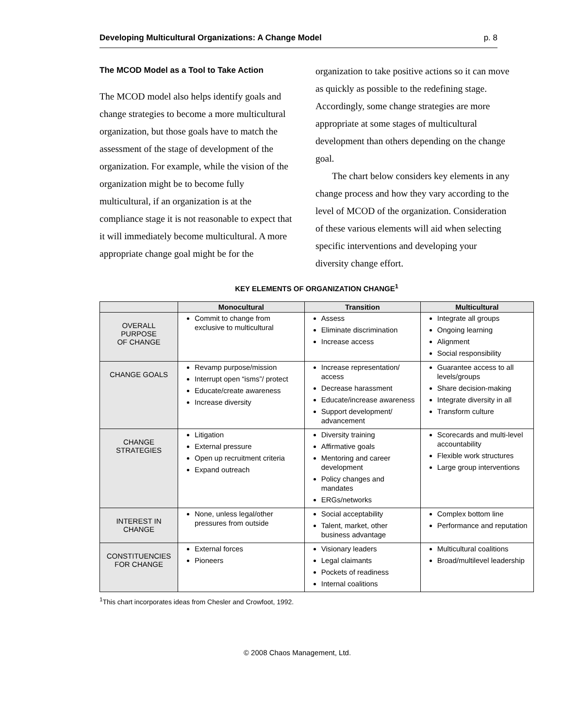Developing Multicultural Organizations: A Change Model p. 8
The MCOD Model as a Tool to Take Action
The MCOD model also helps identify goals and change strategies to become a more multicultural organization, but those goals have to match the assessment of the stage of development of the organization. For example, while the vision of the organization might be to become fully multicultural, if an organization is at the compliance stage it is not reasonable to expect that it will immediately become multicultural. A more appropriate change goal might be for the
organization to take positive actions so it can move as quickly as possible to the redefining stage. Accordingly, some change strategies are more appropriate at some stages of multicultural development than others depending on the change goal.
The chart below considers key elements in any change process and how they vary according to the level of MCOD of the organization. Consideration of these various elements will aid when selecting specific interventions and developing your diversity change effort.
KEY ELEMENTS OF ORGANIZATION CHANGE<sup>1</sup>
| | Monocultural | Transition | Multicultural |
| --- | --- | --- | --- |
| OVERALL PURPOSE OF CHANGE | Commit to change from exclusive to multicultural | Assess Eliminate discrimination Increase access | Integrate all groups Ongoing learning Alignment Social responsibility |
| CHANGE GOALS | Revamp purpose/mission Interrupt open “isms”/ protect Educate/create awareness Increase diversity | Increase representation/ access Decrease harassment Educate/increase awareness Support development/ advancement | Guarantee access to all levels/groups Share decision-making Integrate diversity in all Transform culture |
| CHANGE STRATEGIES | Litigation External pressure Open up recruitment criteria Expand outreach | Diversity training Affirmative goals Mentoring and career development Policy changes and mandates ERGs/networks | Scorecards and multi-level accountability Flexible work structures Large group interventions |
| INTEREST IN CHANGE | None, unless legal/other pressures from outside | Social acceptability Talent, market, other business advantage | Complex bottom line Performance and reputation |
| CONSTITUENCIES FOR CHANGE | External forces Pioneers | Visionary leaders Legal claimants Pockets of readiness Internal coalitions | Multicultural coalitions Broad/multilevel leadership |
<sup>1</sup> This chart incorporates ideas from Chesler and Crowfoot, 1992.
© 2008 Chaos Management, Ltd.